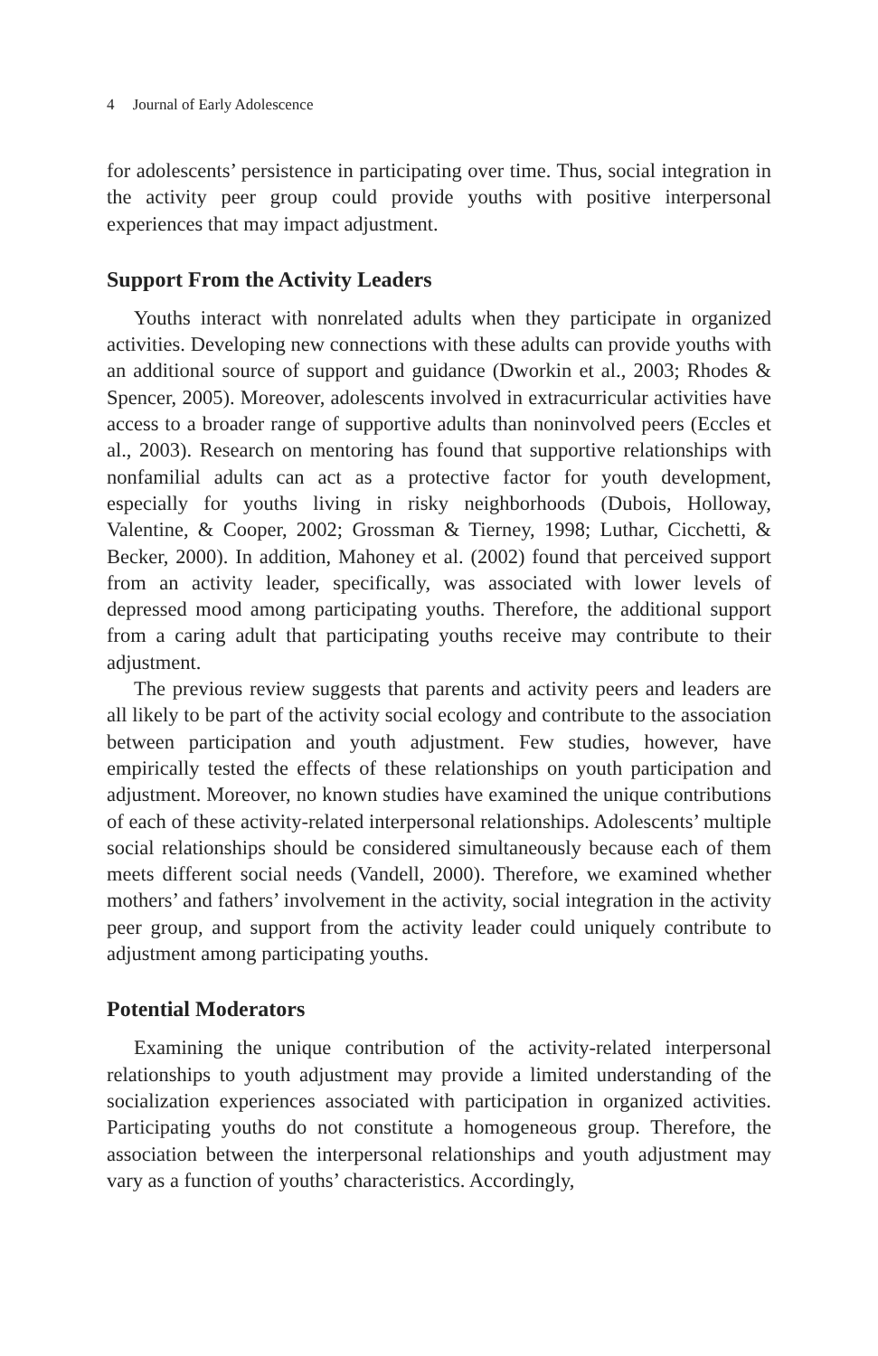4 Journal of Early Adolescence
for adolescents’ persistence in participating over time. Thus, social integration in the activity peer group could provide youths with positive interpersonal experiences that may impact adjustment.
Support From the Activity Leaders
Youths interact with nonrelated adults when they participate in organized activities. Developing new connections with these adults can provide youths with an additional source of support and guidance (Dworkin et al., 2003; Rhodes & Spencer, 2005). Moreover, adolescents involved in extracurricular activities have access to a broader range of supportive adults than noninvolved peers (Eccles et al., 2003). Research on mentoring has found that supportive relationships with nonfamilial adults can act as a protective factor for youth development, especially for youths living in risky neighborhoods (Dubois, Holloway, Valentine, & Cooper, 2002; Grossman & Tierney, 1998; Luthar, Cicchetti, & Becker, 2000). In addition, Mahoney et al. (2002) found that perceived support from an activity leader, specifically, was associated with lower levels of depressed mood among participating youths. Therefore, the additional support from a caring adult that participating youths receive may contribute to their adjustment.
The previous review suggests that parents and activity peers and leaders are all likely to be part of the activity social ecology and contribute to the association between participation and youth adjustment. Few studies, however, have empirically tested the effects of these relationships on youth participation and adjustment. Moreover, no known studies have examined the unique contributions of each of these activity-related interpersonal relationships. Adolescents’ multiple social relationships should be considered simultaneously because each of them meets different social needs (Vandell, 2000). Therefore, we examined whether mothers’ and fathers’ involvement in the activity, social integration in the activity peer group, and support from the activity leader could uniquely contribute to adjustment among participating youths.
Potential Moderators
Examining the unique contribution of the activity-related interpersonal relationships to youth adjustment may provide a limited understanding of the socialization experiences associated with participation in organized activities. Participating youths do not constitute a homogeneous group. Therefore, the association between the interpersonal relationships and youth adjustment may vary as a function of youths’ characteristics. Accordingly,